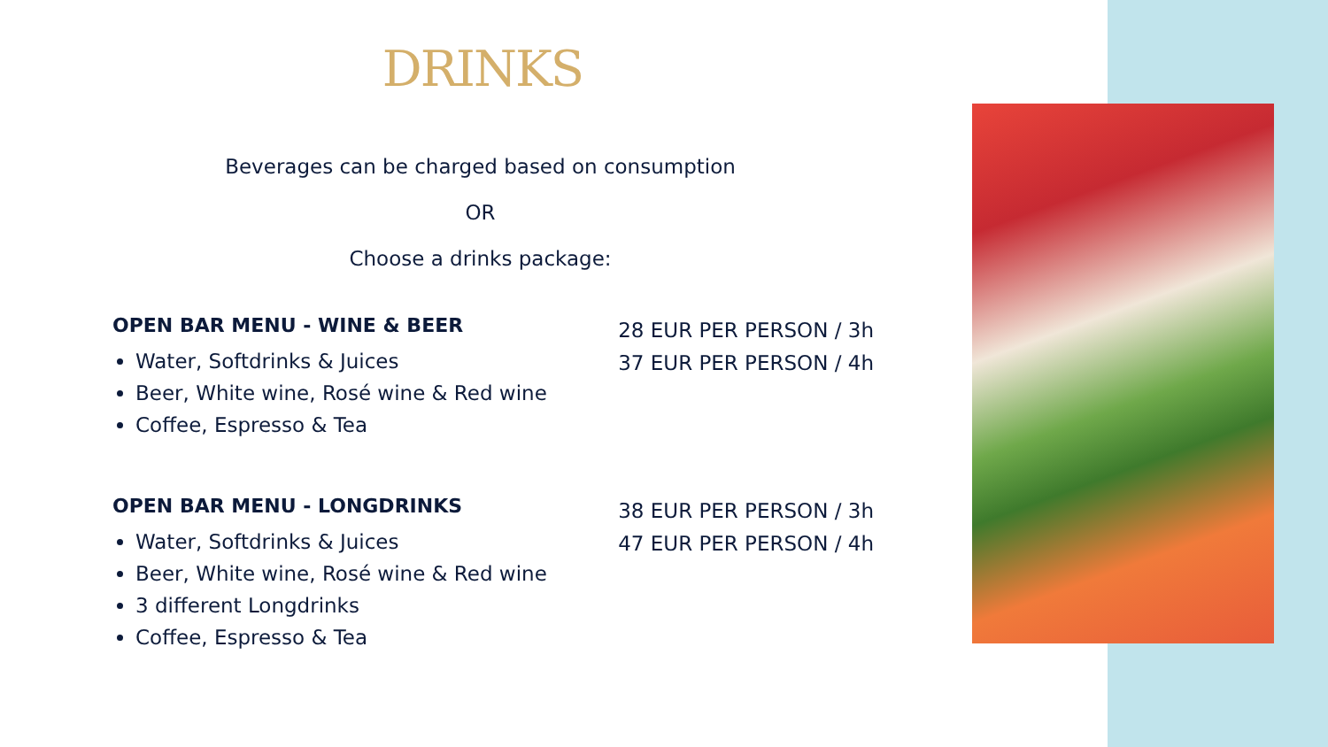DRINKS
Beverages can be charged based on consumption
OR
Choose a drinks package:
OPEN BAR MENU - WINE & BEER
Water, Softdrinks & Juices
Beer, White wine, Rosé wine & Red wine
Coffee, Espresso & Tea
28 EUR PER PERSON / 3h
37 EUR PER PERSON / 4h
OPEN BAR MENU - LONGDRINKS
Water, Softdrinks & Juices
Beer, White wine, Rosé wine & Red wine
3 different Longdrinks
Coffee, Espresso & Tea
38 EUR PER PERSON / 3h
47 EUR PER PERSON / 4h